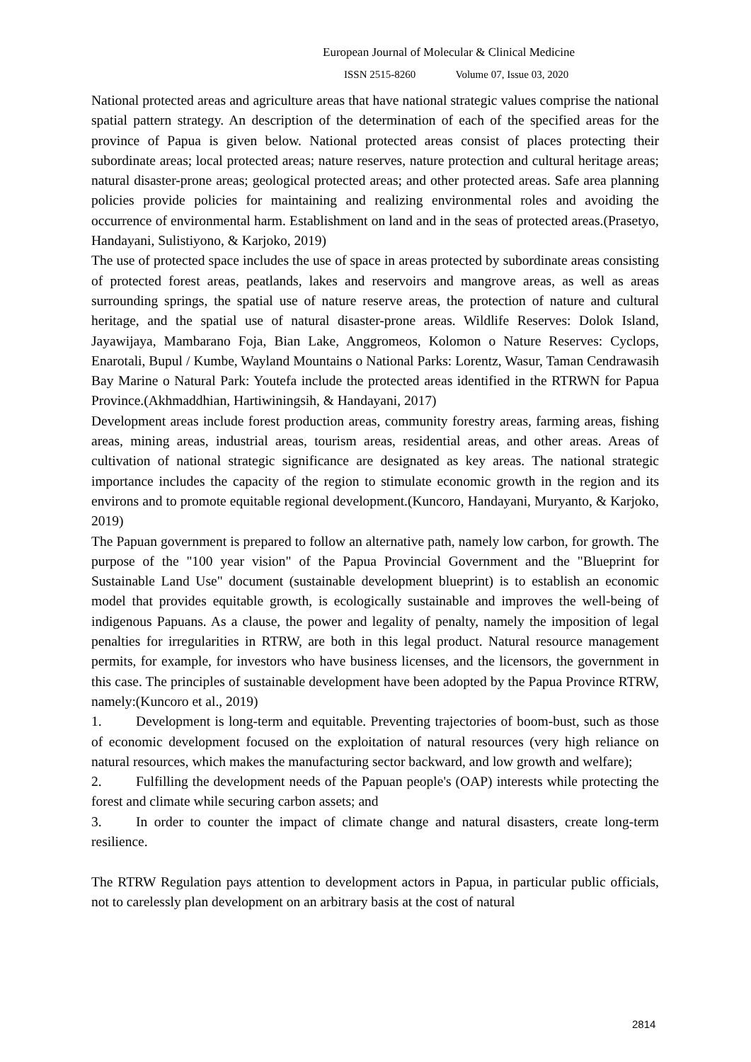European Journal of Molecular & Clinical Medicine
ISSN 2515-8260 Volume 07, Issue 03, 2020
National protected areas and agriculture areas that have national strategic values comprise the national spatial pattern strategy. An description of the determination of each of the specified areas for the province of Papua is given below. National protected areas consist of places protecting their subordinate areas; local protected areas; nature reserves, nature protection and cultural heritage areas; natural disaster-prone areas; geological protected areas; and other protected areas. Safe area planning policies provide policies for maintaining and realizing environmental roles and avoiding the occurrence of environmental harm. Establishment on land and in the seas of protected areas.(Prasetyo, Handayani, Sulistiyono, & Karjoko, 2019)
The use of protected space includes the use of space in areas protected by subordinate areas consisting of protected forest areas, peatlands, lakes and reservoirs and mangrove areas, as well as areas surrounding springs, the spatial use of nature reserve areas, the protection of nature and cultural heritage, and the spatial use of natural disaster-prone areas. Wildlife Reserves: Dolok Island, Jayawijaya, Mambarano Foja, Bian Lake, Anggromeos, Kolomon o Nature Reserves: Cyclops, Enarotali, Bupul / Kumbe, Wayland Mountains o National Parks: Lorentz, Wasur, Taman Cendrawasih Bay Marine o Natural Park: Youtefa include the protected areas identified in the RTRWN for Papua Province.(Akhmaddhian, Hartiwiningsih, & Handayani, 2017)
Development areas include forest production areas, community forestry areas, farming areas, fishing areas, mining areas, industrial areas, tourism areas, residential areas, and other areas. Areas of cultivation of national strategic significance are designated as key areas. The national strategic importance includes the capacity of the region to stimulate economic growth in the region and its environs and to promote equitable regional development.(Kuncoro, Handayani, Muryanto, & Karjoko, 2019)
The Papuan government is prepared to follow an alternative path, namely low carbon, for growth. The purpose of the "100 year vision" of the Papua Provincial Government and the "Blueprint for Sustainable Land Use" document (sustainable development blueprint) is to establish an economic model that provides equitable growth, is ecologically sustainable and improves the well-being of indigenous Papuans. As a clause, the power and legality of penalty, namely the imposition of legal penalties for irregularities in RTRW, are both in this legal product. Natural resource management permits, for example, for investors who have business licenses, and the licensors, the government in this case. The principles of sustainable development have been adopted by the Papua Province RTRW, namely:(Kuncoro et al., 2019)
1. Development is long-term and equitable. Preventing trajectories of boom-bust, such as those of economic development focused on the exploitation of natural resources (very high reliance on natural resources, which makes the manufacturing sector backward, and low growth and welfare);
2. Fulfilling the development needs of the Papuan people's (OAP) interests while protecting the forest and climate while securing carbon assets; and
3. In order to counter the impact of climate change and natural disasters, create long-term resilience.
The RTRW Regulation pays attention to development actors in Papua, in particular public officials, not to carelessly plan development on an arbitrary basis at the cost of natural
2814